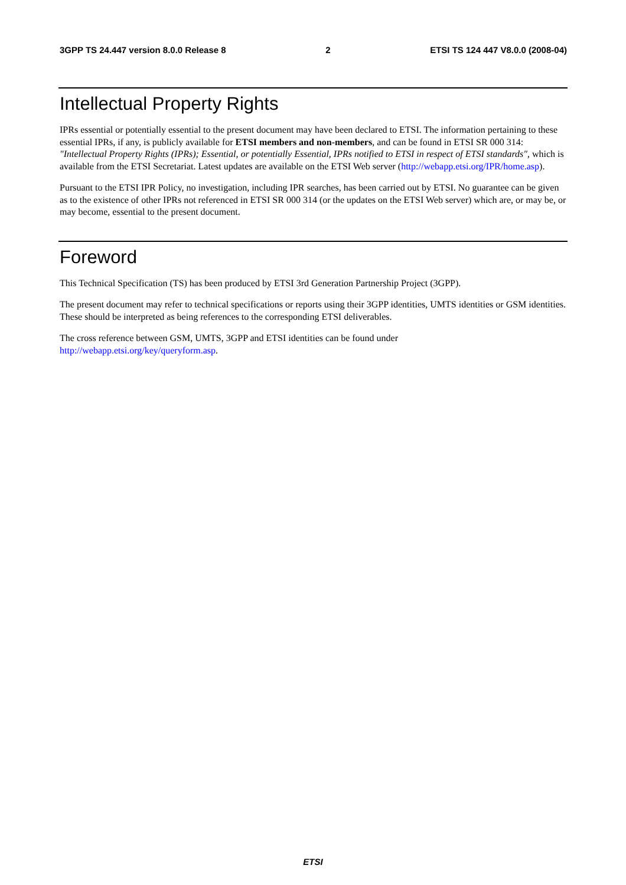3GPP TS 24.447 version 8.0.0 Release 8 2 ETSI TS 124 447 V8.0.0 (2008-04)
Intellectual Property Rights
IPRs essential or potentially essential to the present document may have been declared to ETSI. The information pertaining to these essential IPRs, if any, is publicly available for ETSI members and non-members, and can be found in ETSI SR 000 314: "Intellectual Property Rights (IPRs); Essential, or potentially Essential, IPRs notified to ETSI in respect of ETSI standards", which is available from the ETSI Secretariat. Latest updates are available on the ETSI Web server (http://webapp.etsi.org/IPR/home.asp).
Pursuant to the ETSI IPR Policy, no investigation, including IPR searches, has been carried out by ETSI. No guarantee can be given as to the existence of other IPRs not referenced in ETSI SR 000 314 (or the updates on the ETSI Web server) which are, or may be, or may become, essential to the present document.
Foreword
This Technical Specification (TS) has been produced by ETSI 3rd Generation Partnership Project (3GPP).
The present document may refer to technical specifications or reports using their 3GPP identities, UMTS identities or GSM identities. These should be interpreted as being references to the corresponding ETSI deliverables.
The cross reference between GSM, UMTS, 3GPP and ETSI identities can be found under
http://webapp.etsi.org/key/queryform.asp.
ETSI